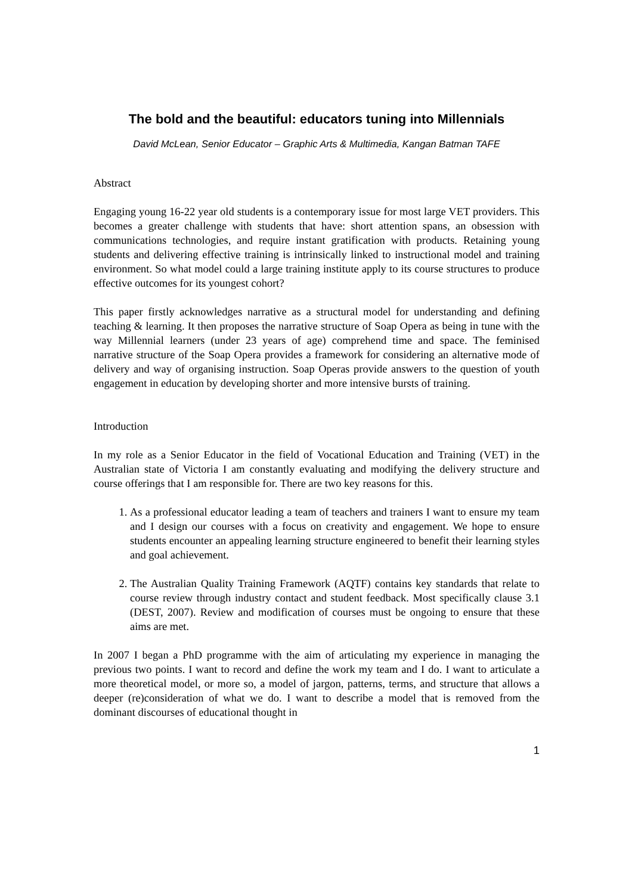The bold and the beautiful: educators tuning into Millennials
David McLean, Senior Educator – Graphic Arts & Multimedia, Kangan Batman TAFE
Abstract
Engaging young 16-22 year old students is a contemporary issue for most large VET providers. This becomes a greater challenge with students that have: short attention spans, an obsession with communications technologies, and require instant gratification with products. Retaining young students and delivering effective training is intrinsically linked to instructional model and training environment. So what model could a large training institute apply to its course structures to produce effective outcomes for its youngest cohort?
This paper firstly acknowledges narrative as a structural model for understanding and defining teaching & learning. It then proposes the narrative structure of Soap Opera as being in tune with the way Millennial learners (under 23 years of age) comprehend time and space. The feminised narrative structure of the Soap Opera provides a framework for considering an alternative mode of delivery and way of organising instruction. Soap Operas provide answers to the question of youth engagement in education by developing shorter and more intensive bursts of training.
Introduction
In my role as a Senior Educator in the field of Vocational Education and Training (VET) in the Australian state of Victoria I am constantly evaluating and modifying the delivery structure and course offerings that I am responsible for. There are two key reasons for this.
1. As a professional educator leading a team of teachers and trainers I want to ensure my team and I design our courses with a focus on creativity and engagement. We hope to ensure students encounter an appealing learning structure engineered to benefit their learning styles and goal achievement.
2. The Australian Quality Training Framework (AQTF) contains key standards that relate to course review through industry contact and student feedback. Most specifically clause 3.1 (DEST, 2007). Review and modification of courses must be ongoing to ensure that these aims are met.
In 2007 I began a PhD programme with the aim of articulating my experience in managing the previous two points. I want to record and define the work my team and I do. I want to articulate a more theoretical model, or more so, a model of jargon, patterns, terms, and structure that allows a deeper (re)consideration of what we do. I want to describe a model that is removed from the dominant discourses of educational thought in
1